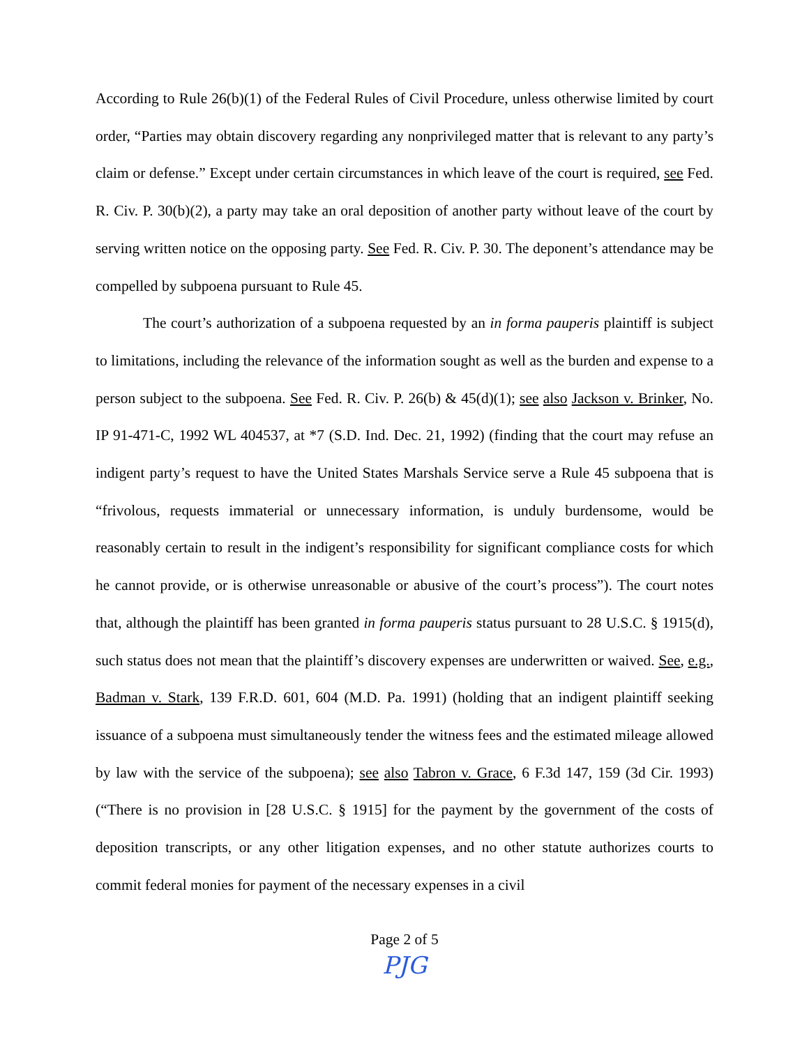According to Rule 26(b)(1) of the Federal Rules of Civil Procedure, unless otherwise limited by court order, “Parties may obtain discovery regarding any nonprivileged matter that is relevant to any party’s claim or defense.” Except under certain circumstances in which leave of the court is required, see Fed. R. Civ. P. 30(b)(2), a party may take an oral deposition of another party without leave of the court by serving written notice on the opposing party. See Fed. R. Civ. P. 30. The deponent’s attendance may be compelled by subpoena pursuant to Rule 45.
The court’s authorization of a subpoena requested by an in forma pauperis plaintiff is subject to limitations, including the relevance of the information sought as well as the burden and expense to a person subject to the subpoena. See Fed. R. Civ. P. 26(b) & 45(d)(1); see also Jackson v. Brinker, No. IP 91-471-C, 1992 WL 404537, at *7 (S.D. Ind. Dec. 21, 1992) (finding that the court may refuse an indigent party’s request to have the United States Marshals Service serve a Rule 45 subpoena that is “frivolous, requests immaterial or unnecessary information, is unduly burdensome, would be reasonably certain to result in the indigent’s responsibility for significant compliance costs for which he cannot provide, or is otherwise unreasonable or abusive of the court’s process”). The court notes that, although the plaintiff has been granted in forma pauperis status pursuant to 28 U.S.C. § 1915(d), such status does not mean that the plaintiff’s discovery expenses are underwritten or waived. See, e.g., Badman v. Stark, 139 F.R.D. 601, 604 (M.D. Pa. 1991) (holding that an indigent plaintiff seeking issuance of a subpoena must simultaneously tender the witness fees and the estimated mileage allowed by law with the service of the subpoena); see also Tabron v. Grace, 6 F.3d 147, 159 (3d Cir. 1993) (“There is no provision in [28 U.S.C. § 1915] for the payment by the government of the costs of deposition transcripts, or any other litigation expenses, and no other statute authorizes courts to commit federal monies for payment of the necessary expenses in a civil
Page 2 of 5
PJG